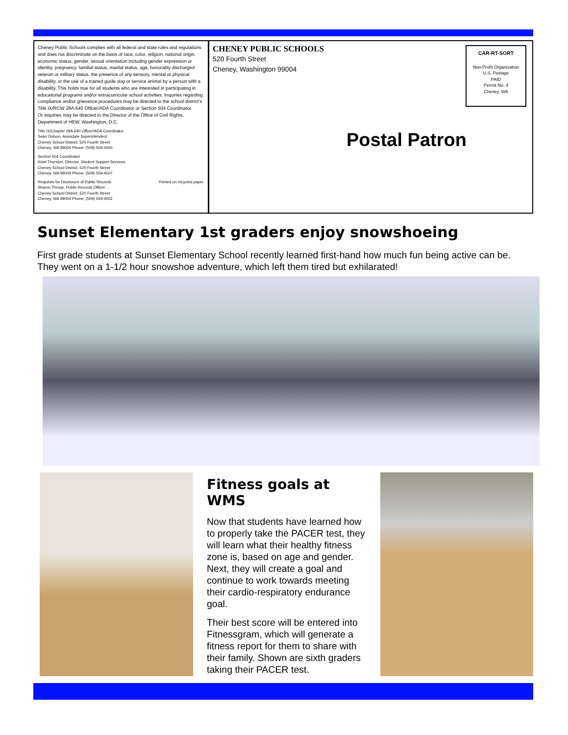Cheney Public Schools complies with all federal and state rules and regulations and does not discriminate on the basis of race, color, religion, national origin, economic status, gender, sexual orientation including gender expression or identity, pregnancy, familial status, marital status, age, honorably discharged veteran or military status, the presence of any sensory, mental or physical disability, or the use of a trained guide dog or service animal by a person with a disability. This holds true for all students who are interested in participating in educational programs and/or extracurricular school activities. Inquiries regarding compliance and/or grievance procedures may be directed to the school district’s Title IX/RCW 28A.640 Officer/ADA Coordinator or Section 504 Coordinator.
Or inquiries may be directed to the Director of the Office of Civil Rights, Department of HEW, Washington, D.C.
Title IX/Chapter 28A.640 Officer/ADA Coordinator
Sean Dotson, Associate Superintendent
Cheney School District, 520 Fourth Street
Cheney, WA 99004 Phone: (509) 559-4550
Section 504 Coordinator
Kristi Thurston, Director, Student Support Services
Cheney School District, 520 Fourth Street
Cheney, WA 99004 Phone: (509) 559-4507
Requests for Disclosure of Public Records
Sharon Throop, Public Records Officer
Cheney School District, 520 Fourth Street
Cheney, WA 99004 Phone: (509) 559-4502 Printed on recycled paper.
CHENEY PUBLIC SCHOOLS
520 Fourth Street
Cheney, Washington 99004
CAR-RT-SORT
Non-Profit Organization
U.S. Postage
PAID
Permit No. 4
Cheney, WA
Postal Patron
Sunset Elementary 1st graders enjoy snowshoeing
First grade students at Sunset Elementary School recently learned first-hand how much fun being active can be. They went on a 1-1/2 hour snowshoe adventure, which left them tired but exhilarated!
Fitness goals at WMS
Now that students have learned how to properly take the PACER test, they will learn what their healthy fitness zone is, based on age and gender. Next, they will create a goal and continue to work towards meeting their cardio-respiratory endurance goal.
Their best score will be entered into Fitnessgram, which will generate a fitness report for them to share with their family. Shown are sixth graders taking their PACER test.